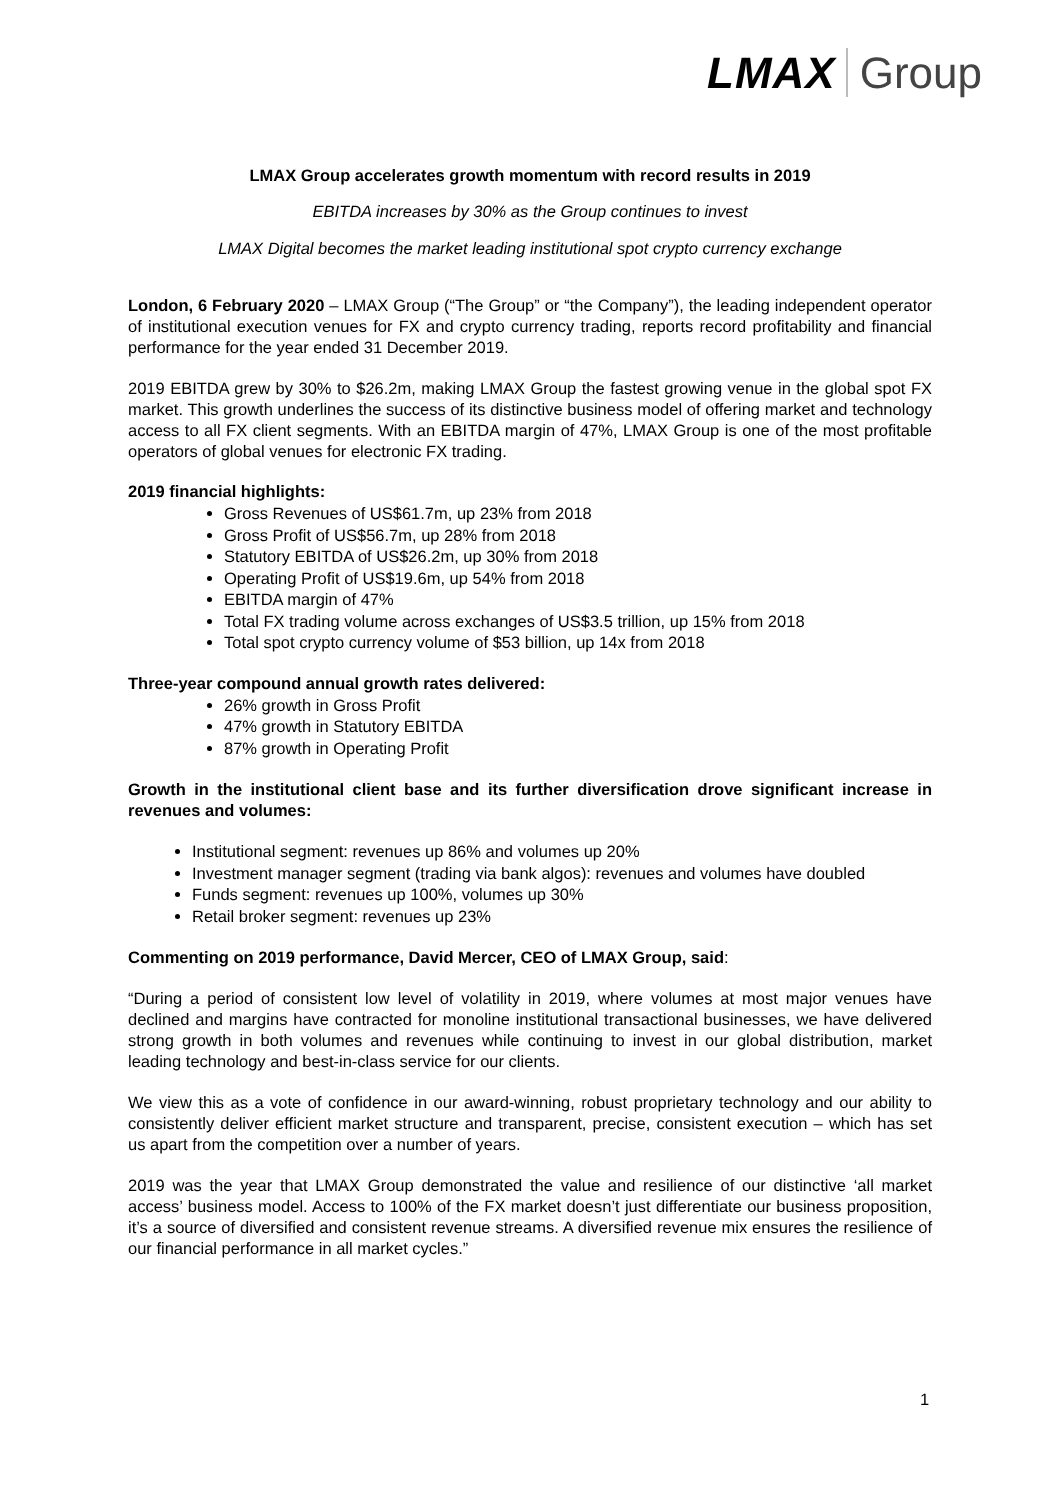LMAX Group
LMAX Group accelerates growth momentum with record results in 2019
EBITDA increases by 30% as the Group continues to invest
LMAX Digital becomes the market leading institutional spot crypto currency exchange
London, 6 February 2020 – LMAX Group (“The Group” or “the Company”), the leading independent operator of institutional execution venues for FX and crypto currency trading, reports record profitability and financial performance for the year ended 31 December 2019.
2019 EBITDA grew by 30% to $26.2m, making LMAX Group the fastest growing venue in the global spot FX market. This growth underlines the success of its distinctive business model of offering market and technology access to all FX client segments. With an EBITDA margin of 47%, LMAX Group is one of the most profitable operators of global venues for electronic FX trading.
2019 financial highlights:
Gross Revenues of US$61.7m, up 23% from 2018
Gross Profit of US$56.7m, up 28% from 2018
Statutory EBITDA of US$26.2m, up 30% from 2018
Operating Profit of US$19.6m, up 54% from 2018
EBITDA margin of 47%
Total FX trading volume across exchanges of US$3.5 trillion, up 15% from 2018
Total spot crypto currency volume of $53 billion, up 14x from 2018
Three-year compound annual growth rates delivered:
26% growth in Gross Profit
47% growth in Statutory EBITDA
87% growth in Operating Profit
Growth in the institutional client base and its further diversification drove significant increase in revenues and volumes:
Institutional segment: revenues up 86% and volumes up 20%
Investment manager segment (trading via bank algos): revenues and volumes have doubled
Funds segment: revenues up 100%, volumes up 30%
Retail broker segment: revenues up 23%
Commenting on 2019 performance, David Mercer, CEO of LMAX Group, said:
“During a period of consistent low level of volatility in 2019, where volumes at most major venues have declined and margins have contracted for monoline institutional transactional businesses, we have delivered strong growth in both volumes and revenues while continuing to invest in our global distribution, market leading technology and best-in-class service for our clients.
We view this as a vote of confidence in our award-winning, robust proprietary technology and our ability to consistently deliver efficient market structure and transparent, precise, consistent execution – which has set us apart from the competition over a number of years.
2019 was the year that LMAX Group demonstrated the value and resilience of our distinctive ‘all market access’ business model. Access to 100% of the FX market doesn’t just differentiate our business proposition, it’s a source of diversified and consistent revenue streams. A diversified revenue mix ensures the resilience of our financial performance in all market cycles.”
1